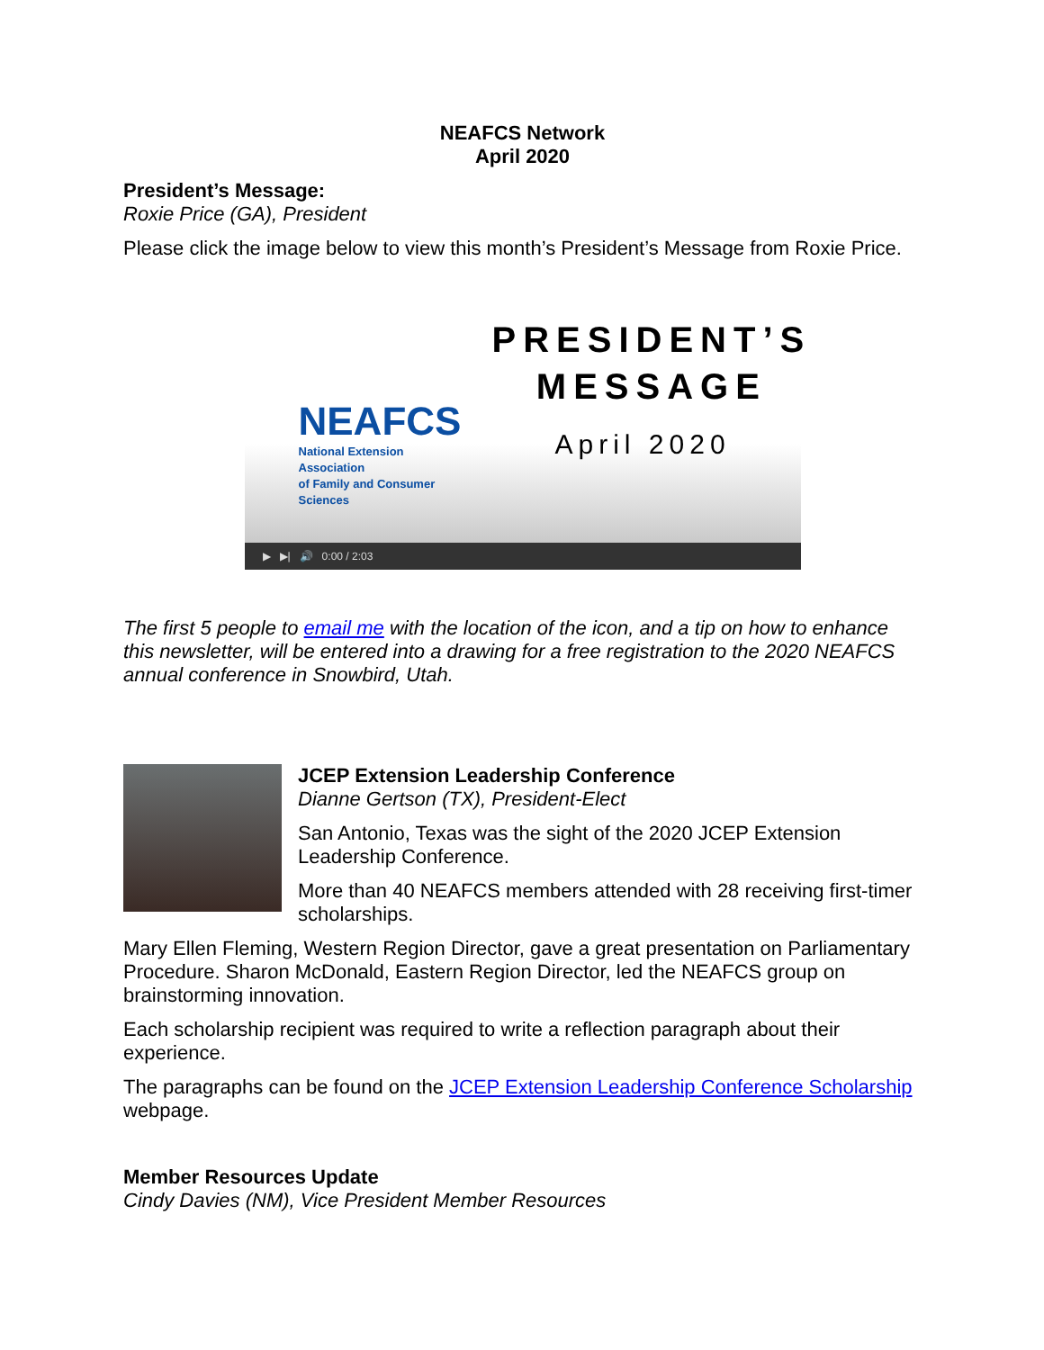NEAFCS Network
April 2020
President’s Message:
Roxie Price (GA), President
Please click the image below to view this month’s President’s Message from Roxie Price.
NEAFCS
National Extension Association
of Family and Consumer Sciences
PRESIDENT’S
MESSAGE
April 2020
▶ ▶| 🔊 0:00 / 2:03
The first 5 people to email me with the location of the icon, and a tip on how to enhance this newsletter, will be entered into a drawing for a free registration to the 2020 NEAFCS annual conference in Snowbird, Utah.
JCEP Extension Leadership Conference
Dianne Gertson (TX), President-Elect
San Antonio, Texas was the sight of the 2020 JCEP Extension Leadership Conference.
More than 40 NEAFCS members attended with 28 receiving first-timer scholarships.
Mary Ellen Fleming, Western Region Director, gave a great presentation on Parliamentary Procedure. Sharon McDonald, Eastern Region Director, led the NEAFCS group on brainstorming innovation.
Each scholarship recipient was required to write a reflection paragraph about their experience.
The paragraphs can be found on the JCEP Extension Leadership Conference Scholarship webpage.
Member Resources Update
Cindy Davies (NM), Vice President Member Resources